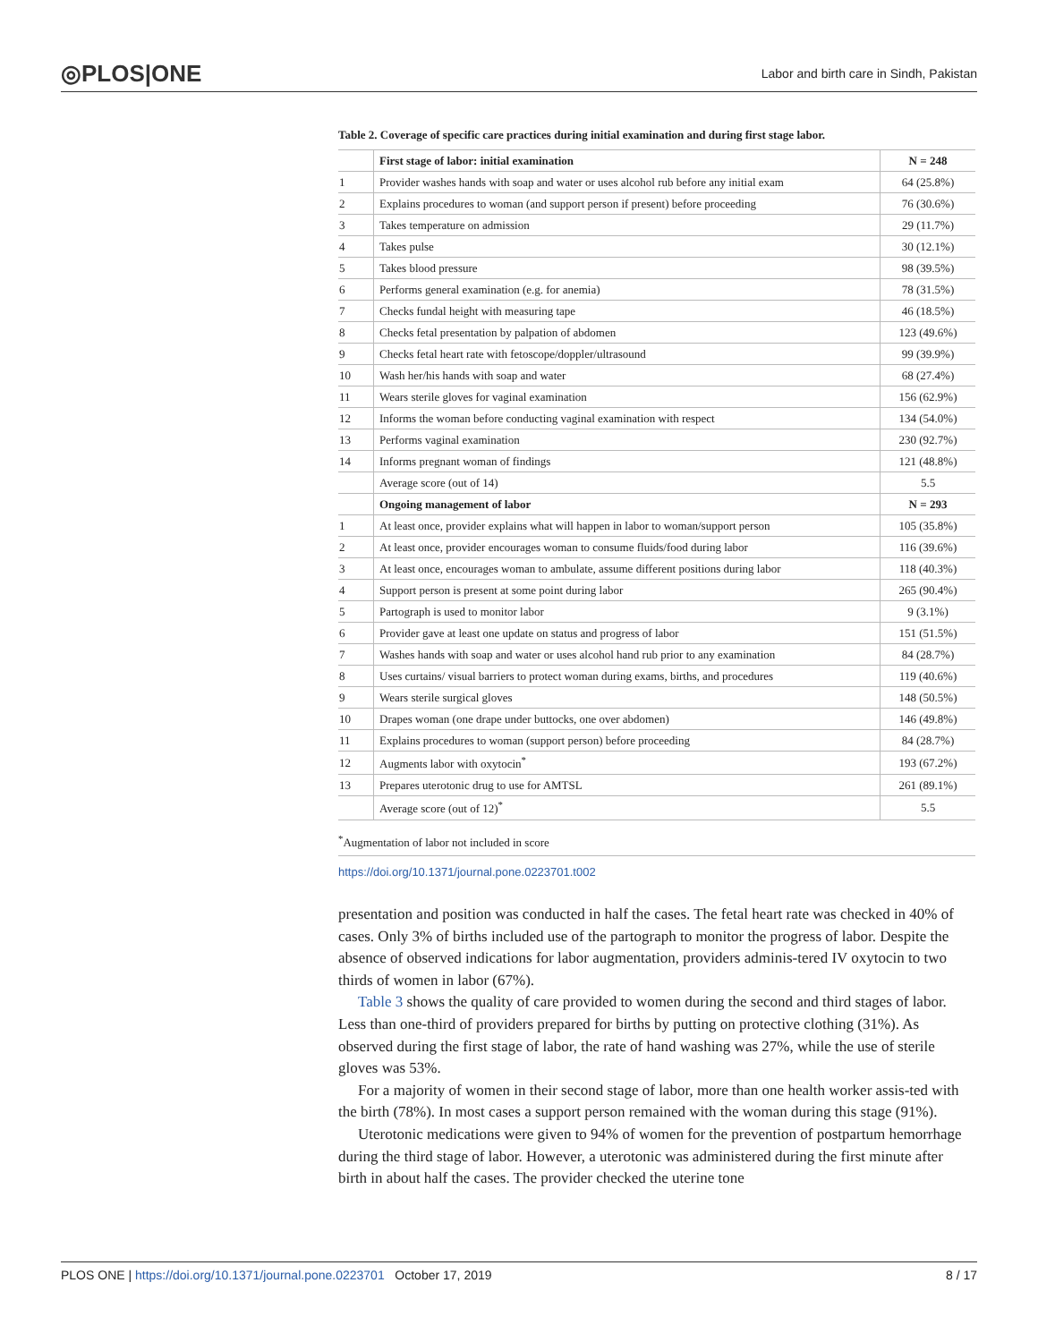◎PLOS|ONE Labor and birth care in Sindh, Pakistan
Table 2. Coverage of specific care practices during initial examination and during first stage labor.
| | First stage of labor: initial examination | N = 248 |
| --- | --- | --- |
| 1 | Provider washes hands with soap and water or uses alcohol rub before any initial exam | 64 (25.8%) |
| 2 | Explains procedures to woman (and support person if present) before proceeding | 76 (30.6%) |
| 3 | Takes temperature on admission | 29 (11.7%) |
| 4 | Takes pulse | 30 (12.1%) |
| 5 | Takes blood pressure | 98 (39.5%) |
| 6 | Performs general examination (e.g. for anemia) | 78 (31.5%) |
| 7 | Checks fundal height with measuring tape | 46 (18.5%) |
| 8 | Checks fetal presentation by palpation of abdomen | 123 (49.6%) |
| 9 | Checks fetal heart rate with fetoscope/doppler/ultrasound | 99 (39.9%) |
| 10 | Wash her/his hands with soap and water | 68 (27.4%) |
| 11 | Wears sterile gloves for vaginal examination | 156 (62.9%) |
| 12 | Informs the woman before conducting vaginal examination with respect | 134 (54.0%) |
| 13 | Performs vaginal examination | 230 (92.7%) |
| 14 | Informs pregnant woman of findings | 121 (48.8%) |
| | Average score (out of 14) | 5.5 |
| | Ongoing management of labor | N = 293 |
| 1 | At least once, provider explains what will happen in labor to woman/support person | 105 (35.8%) |
| 2 | At least once, provider encourages woman to consume fluids/food during labor | 116 (39.6%) |
| 3 | At least once, encourages woman to ambulate, assume different positions during labor | 118 (40.3%) |
| 4 | Support person is present at some point during labor | 265 (90.4%) |
| 5 | Partograph is used to monitor labor | 9 (3.1%) |
| 6 | Provider gave at least one update on status and progress of labor | 151 (51.5%) |
| 7 | Washes hands with soap and water or uses alcohol hand rub prior to any examination | 84 (28.7%) |
| 8 | Uses curtains/ visual barriers to protect woman during exams, births, and procedures | 119 (40.6%) |
| 9 | Wears sterile surgical gloves | 148 (50.5%) |
| 10 | Drapes woman (one drape under buttocks, one over abdomen) | 146 (49.8%) |
| 11 | Explains procedures to woman (support person) before proceeding | 84 (28.7%) |
| 12 | Augments labor with oxytocin<sup>*</sup> | 193 (67.2%) |
| 13 | Prepares uterotonic drug to use for AMTSL | 261 (89.1%) |
| | Average score (out of 12)<sup>*</sup> | 5.5 |
<sup>*</sup> Augmentation of labor not included in score
https://doi.org/10.1371/journal.pone.0223701.t002
presentation and position was conducted in half the cases. The fetal heart rate was checked in 40% of cases. Only 3% of births included use of the partograph to monitor the progress of labor. Despite the absence of observed indications for labor augmentation, providers adminis-tered IV oxytocin to two thirds of women in labor (67%).
Table 3 shows the quality of care provided to women during the second and third stages of labor. Less than one-third of providers prepared for births by putting on protective clothing (31%). As observed during the first stage of labor, the rate of hand washing was 27%, while the use of sterile gloves was 53%.
For a majority of women in their second stage of labor, more than one health worker assis-ted with the birth (78%). In most cases a support person remained with the woman during this stage (91%).
Uterotonic medications were given to 94% of women for the prevention of postpartum hemorrhage during the third stage of labor. However, a uterotonic was administered during the first minute after birth in about half the cases. The provider checked the uterine tone
PLOS ONE | https://doi.org/10.1371/journal.pone.0223701 October 17, 2019 8 / 17